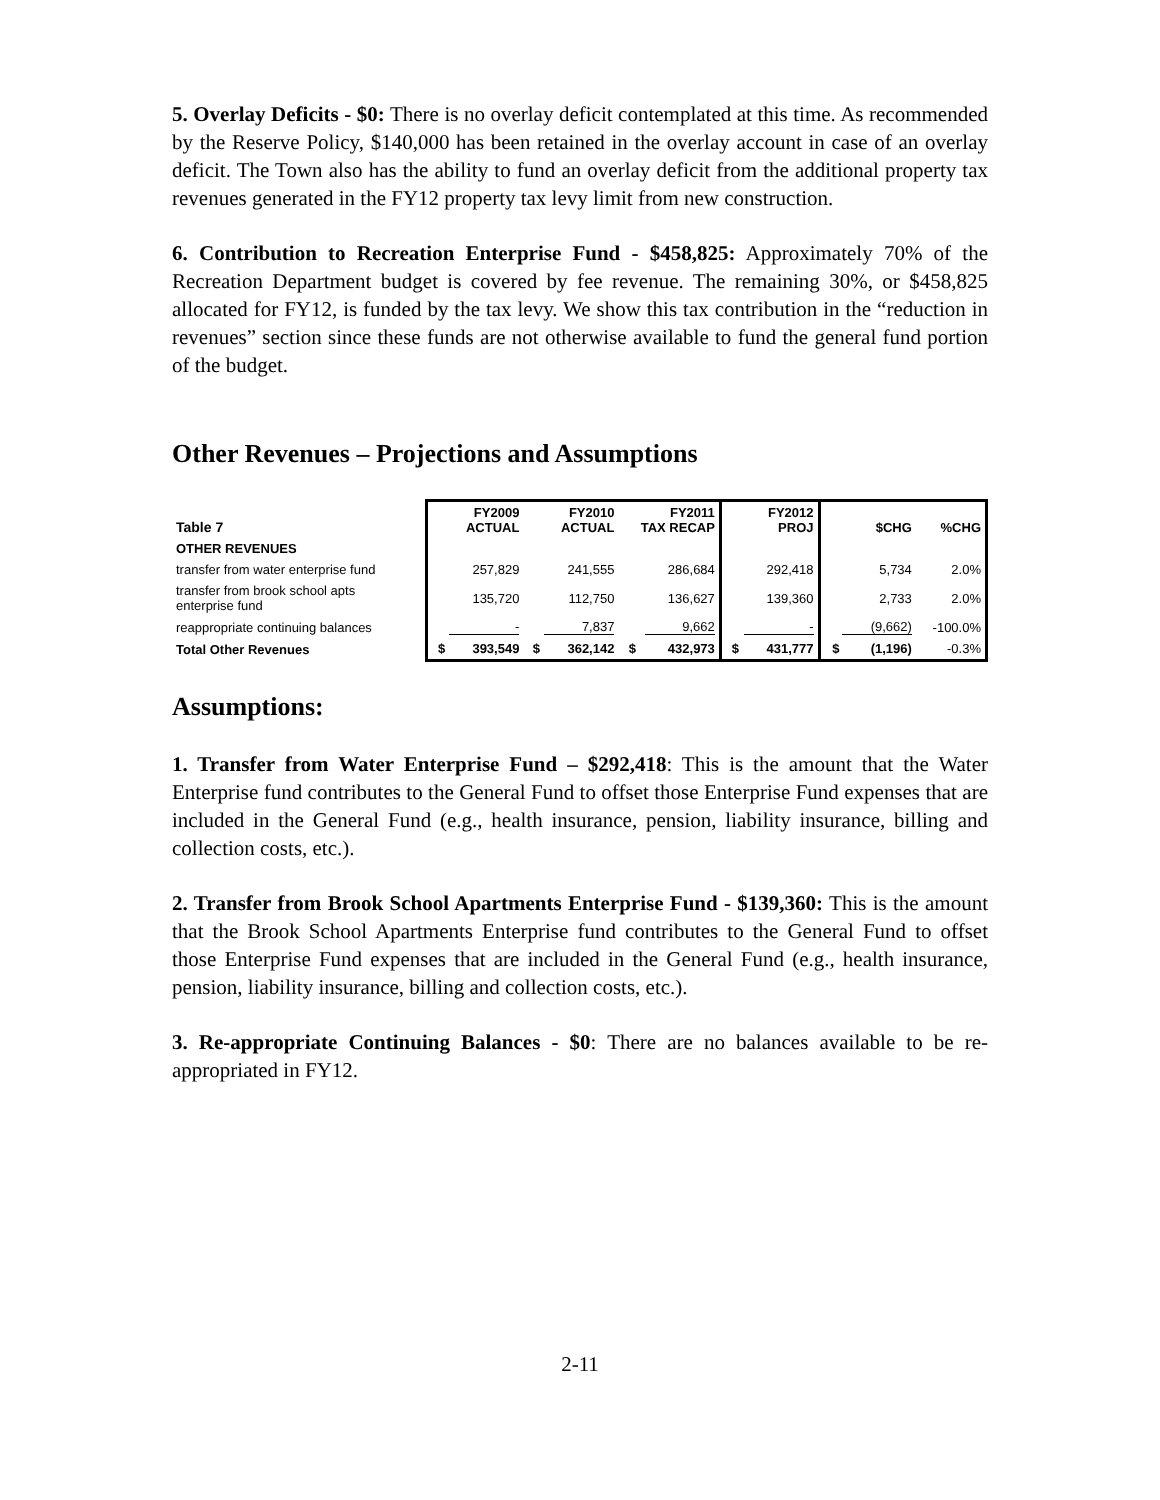5. Overlay Deficits - $0: There is no overlay deficit contemplated at this time. As recommended by the Reserve Policy, $140,000 has been retained in the overlay account in case of an overlay deficit. The Town also has the ability to fund an overlay deficit from the additional property tax revenues generated in the FY12 property tax levy limit from new construction.
6. Contribution to Recreation Enterprise Fund - $458,825: Approximately 70% of the Recreation Department budget is covered by fee revenue. The remaining 30%, or $458,825 allocated for FY12, is funded by the tax levy. We show this tax contribution in the “reduction in revenues” section since these funds are not otherwise available to fund the general fund portion of the budget.
Other Revenues – Projections and Assumptions
| Table 7 | FY2009 ACTUAL | | FY2010 ACTUAL | | FY2011 TAX RECAP | | FY2012 PROJ | | $CHG | | %CHG |
| --- | --- | --- | --- | --- | --- | --- | --- | --- | --- | --- | --- |
| OTHER REVENUES | | | | | | | | | | | |
| transfer from water enterprise fund | 257,829 | | 241,555 | | 286,684 | | 292,418 | | 5,734 | | 2.0% |
| transfer from brook school apts enterprise fund | 135,720 | | 112,750 | | 136,627 | | 139,360 | | 2,733 | | 2.0% |
| reappropriate continuing balances | - | | 7,837 | | 9,662 | | - | | (9,662) | | -100.0% |
| Total Other Revenues | $ | 393,549 | $ | 362,142 | $ | 432,973 | $ | 431,777 | $ | (1,196) | -0.3% |
Assumptions:
1. Transfer from Water Enterprise Fund – $292,418: This is the amount that the Water Enterprise fund contributes to the General Fund to offset those Enterprise Fund expenses that are included in the General Fund (e.g., health insurance, pension, liability insurance, billing and collection costs, etc.).
2. Transfer from Brook School Apartments Enterprise Fund - $139,360: This is the amount that the Brook School Apartments Enterprise fund contributes to the General Fund to offset those Enterprise Fund expenses that are included in the General Fund (e.g., health insurance, pension, liability insurance, billing and collection costs, etc.).
3. Re-appropriate Continuing Balances - $0: There are no balances available to be re-appropriated in FY12.
2-11